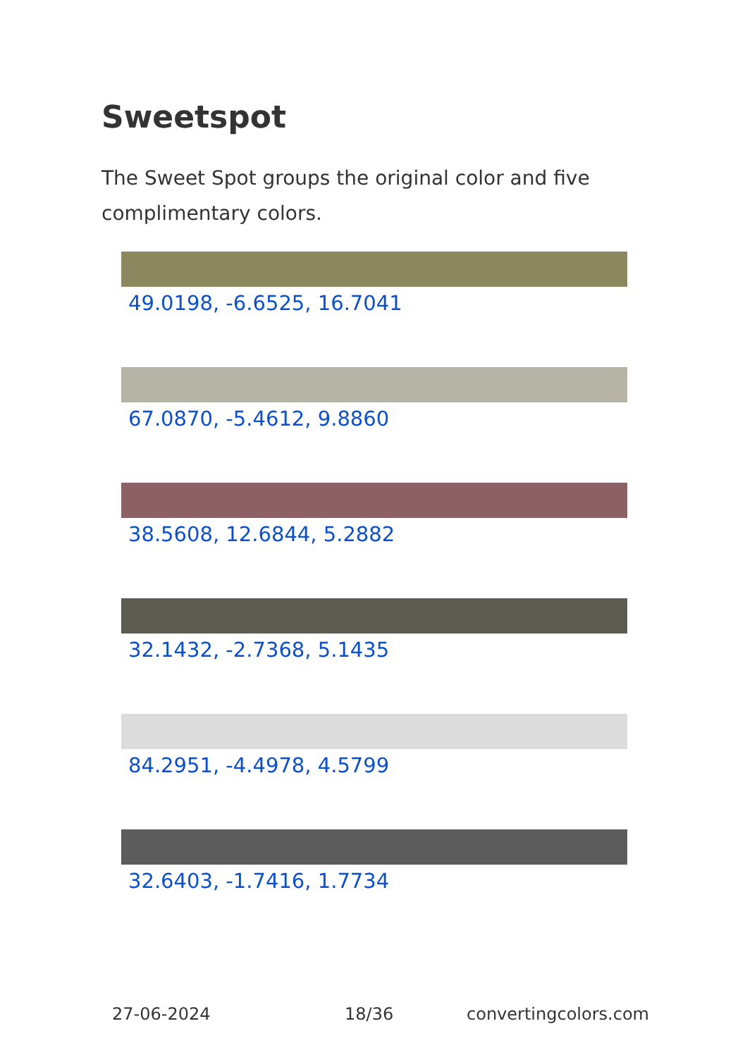Sweetspot
The Sweet Spot groups the original color and five complimentary colors.
49.0198, -6.6525, 16.7041
67.0870, -5.4612, 9.8860
38.5608, 12.6844, 5.2882
32.1432, -2.7368, 5.1435
84.2951, -4.4978, 4.5799
32.6403, -1.7416, 1.7734
27-06-2024 18/36 convertingcolors.com